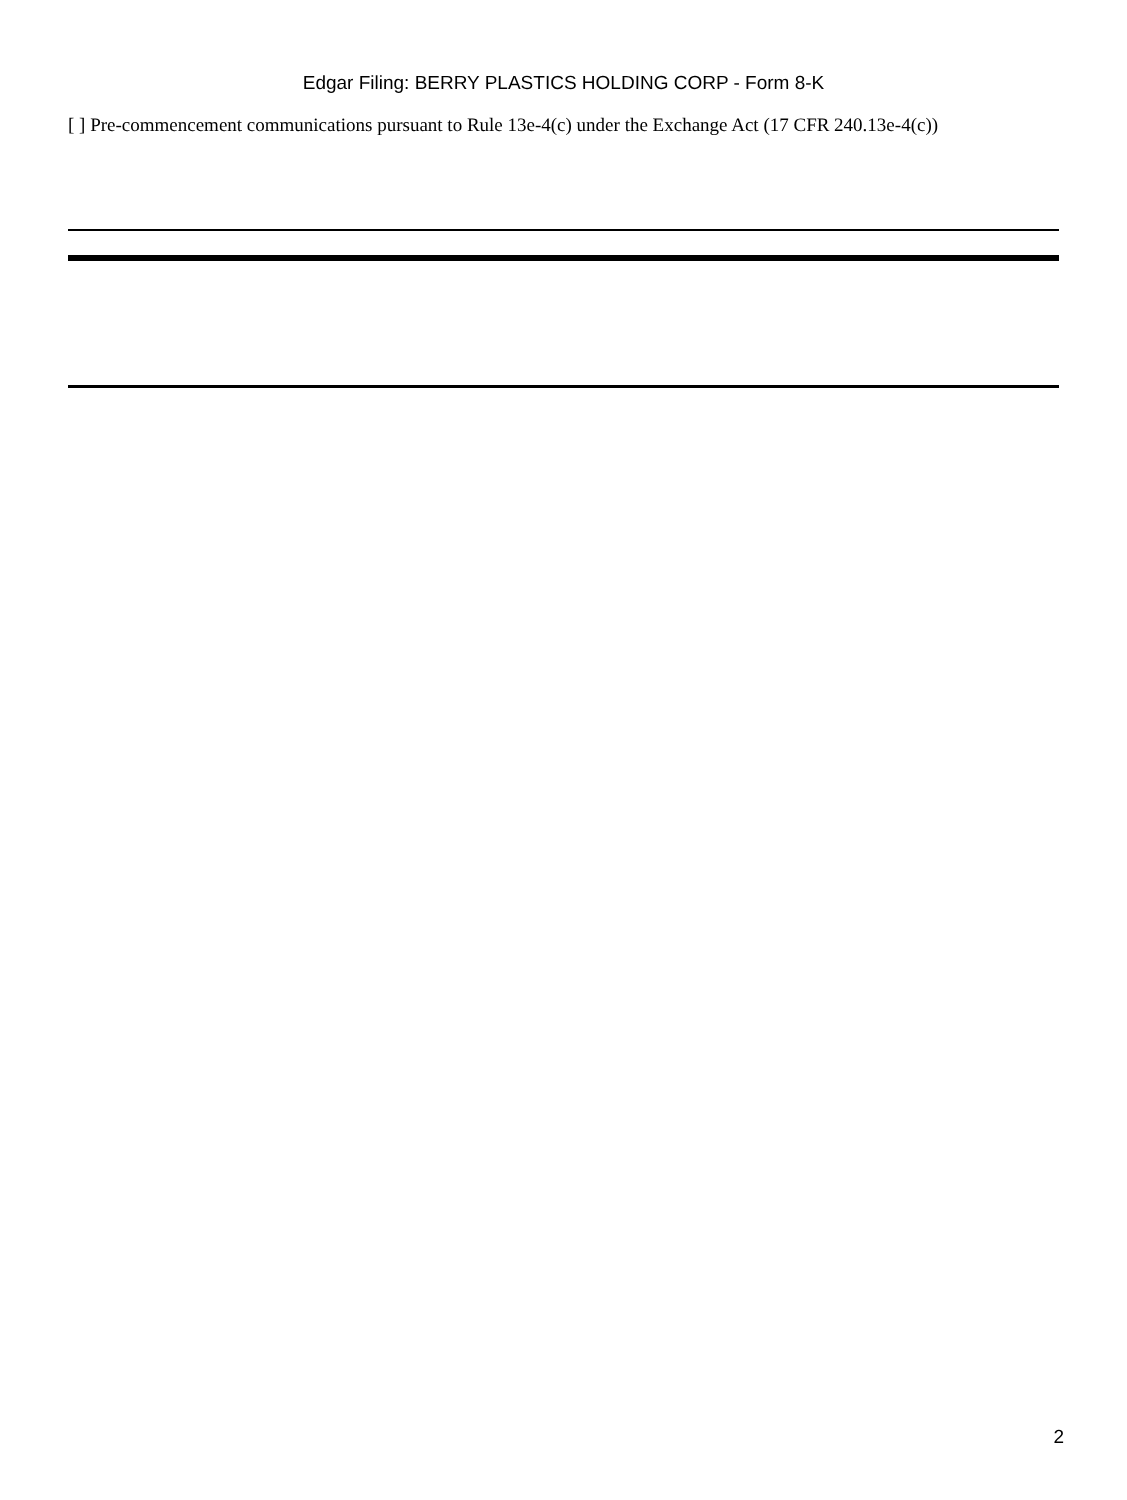Edgar Filing: BERRY PLASTICS HOLDING CORP - Form 8-K
[ ] Pre-commencement communications pursuant to Rule 13e-4(c) under the Exchange Act (17 CFR 240.13e-4(c))
2